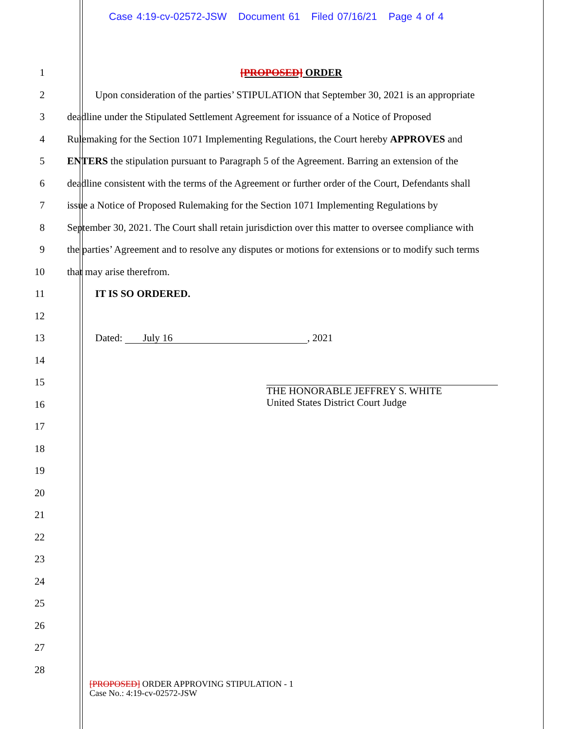Case 4:19-cv-02572-JSW Document 61 Filed 07/16/21 Page 4 of 4
1 [PROPOSED] ORDER
2 Upon consideration of the parties’ STIPULATION that September 30, 2021 is an appropriate
3 deadline under the Stipulated Settlement Agreement for issuance of a Notice of Proposed
4 Rulemaking for the Section 1071 Implementing Regulations, the Court hereby APPROVES and
5 ENTERS the stipulation pursuant to Paragraph 5 of the Agreement. Barring an extension of the
6 deadline consistent with the terms of the Agreement or further order of the Court, Defendants shall
7 issue a Notice of Proposed Rulemaking for the Section 1071 Implementing Regulations by
8 September 30, 2021. The Court shall retain jurisdiction over this matter to oversee compliance with
9 the parties’ Agreement and to resolve any disputes or motions for extensions or to modify such terms
10 that may arise therefrom.
11 IT IS SO ORDERED.
12
13 Dated: July 16, 2021
14
15
16
THE HONORABLE JEFFREY S. WHITE
United States District Court Judge
17
18
19
20
21
22
23
24
25
26
27
28
[PROPOSED] ORDER APPROVING STIPULATION - 1
Case No.: 4:19-cv-02572-JSW